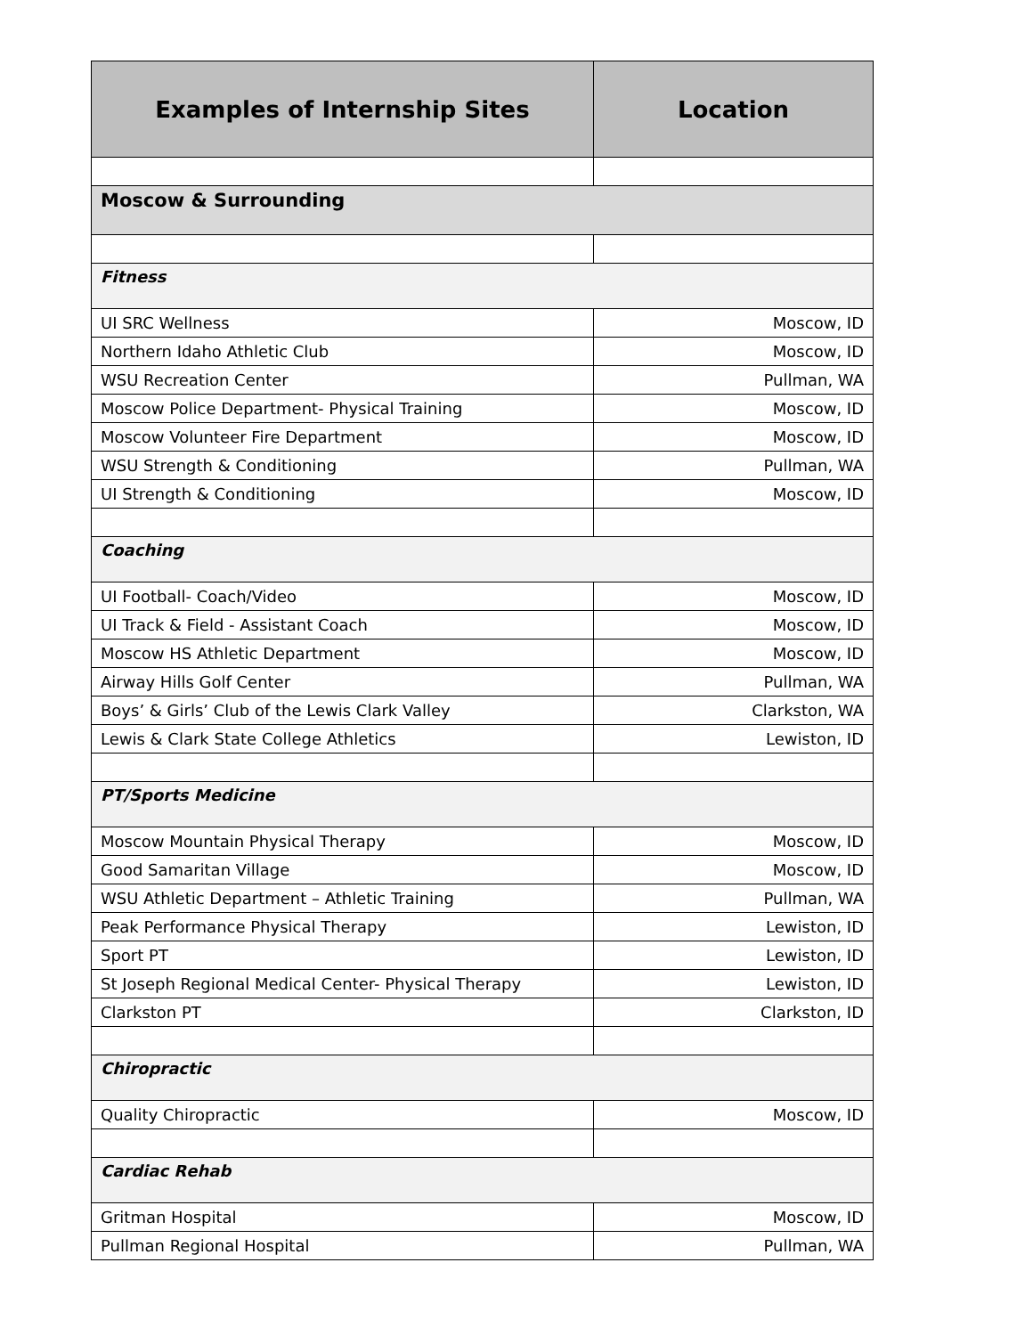| Examples of Internship Sites | Location |
| --- | --- |
| Moscow & Surrounding | |
| Fitness | |
| UI SRC Wellness | Moscow, ID |
| Northern Idaho Athletic Club | Moscow, ID |
| WSU Recreation Center | Pullman, WA |
| Moscow Police Department- Physical Training | Moscow, ID |
| Moscow Volunteer Fire Department | Moscow, ID |
| WSU Strength & Conditioning | Pullman, WA |
| UI Strength & Conditioning | Moscow, ID |
| Coaching | |
| UI Football- Coach/Video | Moscow, ID |
| UI Track & Field - Assistant Coach | Moscow, ID |
| Moscow HS Athletic Department | Moscow, ID |
| Airway Hills Golf Center | Pullman, WA |
| Boys’ & Girls’ Club of the Lewis Clark Valley | Clarkston, WA |
| Lewis & Clark State College Athletics | Lewiston, ID |
| PT/Sports Medicine | |
| Moscow Mountain Physical Therapy | Moscow, ID |
| Good Samaritan Village | Moscow, ID |
| WSU Athletic Department – Athletic Training | Pullman, WA |
| Peak Performance Physical Therapy | Lewiston, ID |
| Sport PT | Lewiston, ID |
| St Joseph Regional Medical Center- Physical Therapy | Lewiston, ID |
| Clarkston PT | Clarkston, ID |
| Chiropractic | |
| Quality Chiropractic | Moscow, ID |
| Cardiac Rehab | |
| Gritman Hospital | Moscow, ID |
| Pullman Regional Hospital | Pullman, WA |